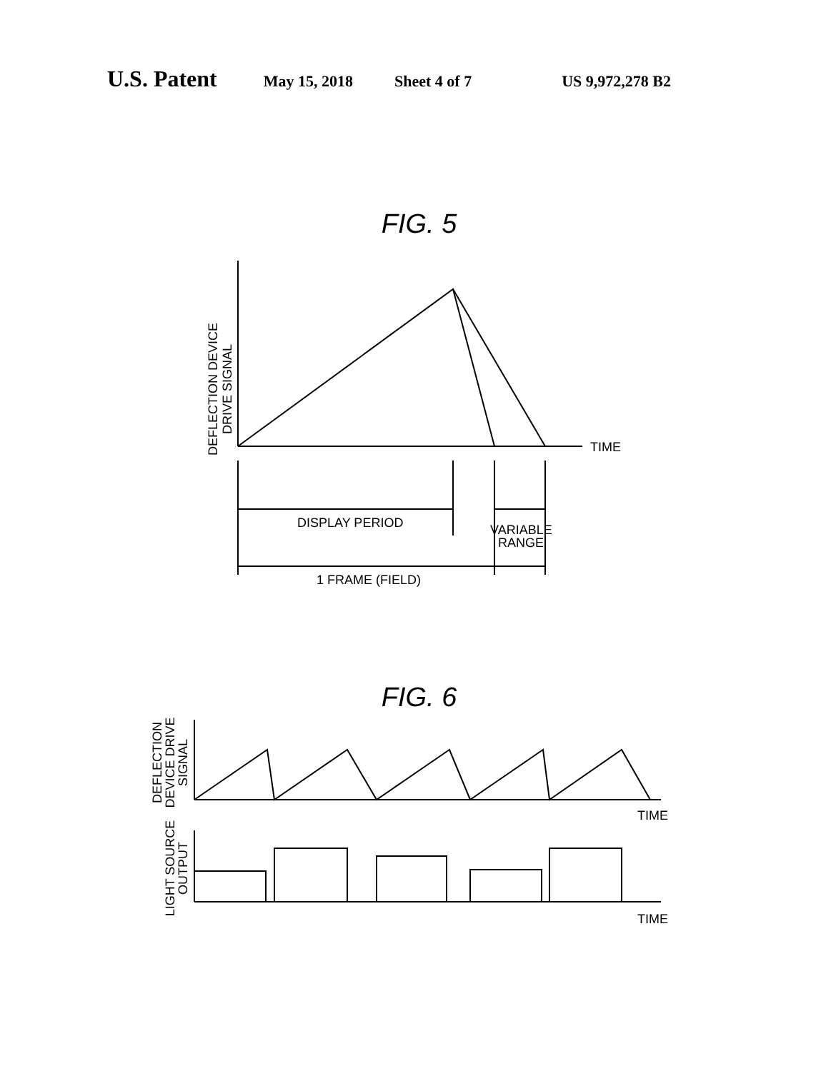U.S. Patent May 15, 2018 Sheet 4 of 7 US 9,972,278 B2
FIG. 5
TIME
DISPLAY PERIOD
VARIABLE
RANGE
1 FRAME (FIELD)
DEFLECTION DEVICE
DRIVE SIGNAL
FIG. 6
TIME
TIME
DEFLECTION
DEVICE DRIVE
SIGNAL
LIGHT SOURCE
OUTPUT